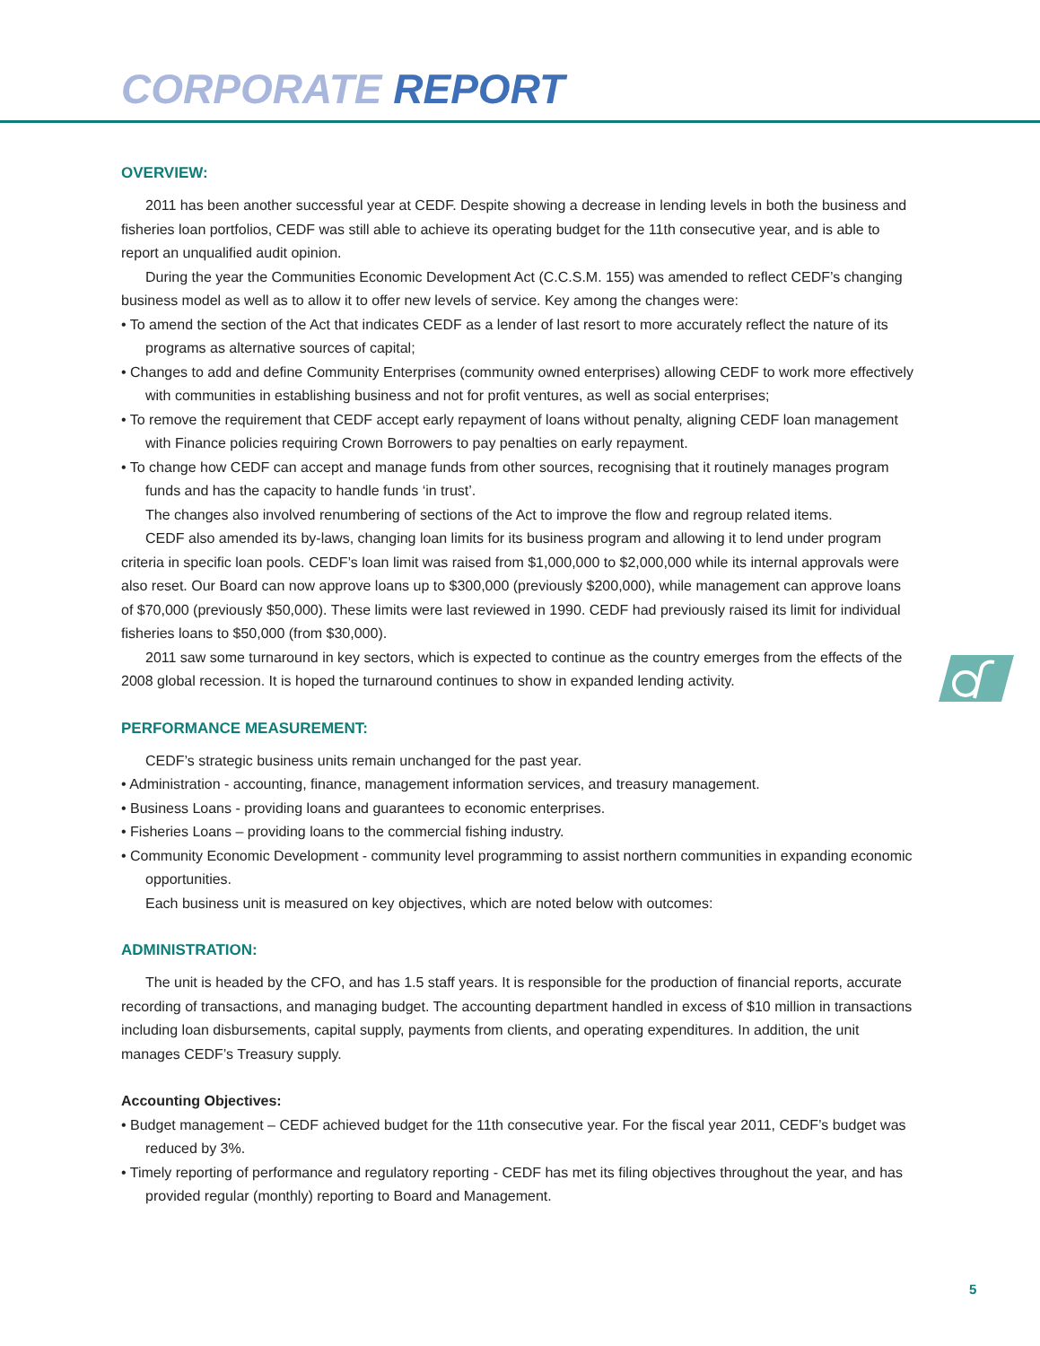CORPORATE REPORT
OVERVIEW:
2011 has been another successful year at CEDF. Despite showing a decrease in lending levels in both the business and fisheries loan portfolios, CEDF was still able to achieve its operating budget for the 11th consecutive year, and is able to report an unqualified audit opinion.
During the year the Communities Economic Development Act (C.C.S.M. 155) was amended to reflect CEDF’s changing business model as well as to allow it to offer new levels of service. Key among the changes were:
• To amend the section of the Act that indicates CEDF as a lender of last resort to more accurately reflect the nature of its programs as alternative sources of capital;
• Changes to add and define Community Enterprises (community owned enterprises) allowing CEDF to work more effectively with communities in establishing business and not for profit ventures, as well as social enterprises;
• To remove the requirement that CEDF accept early repayment of loans without penalty, aligning CEDF loan management with Finance policies requiring Crown Borrowers to pay penalties on early repayment.
• To change how CEDF can accept and manage funds from other sources, recognising that it routinely manages program funds and has the capacity to handle funds ‘in trust’.
The changes also involved renumbering of sections of the Act to improve the flow and regroup related items.
CEDF also amended its by-laws, changing loan limits for its business program and allowing it to lend under program criteria in specific loan pools. CEDF’s loan limit was raised from $1,000,000 to $2,000,000 while its internal approvals were also reset. Our Board can now approve loans up to $300,000 (previously $200,000), while management can approve loans of $70,000 (previously $50,000). These limits were last reviewed in 1990. CEDF had previously raised its limit for individual fisheries loans to $50,000 (from $30,000).
2011 saw some turnaround in key sectors, which is expected to continue as the country emerges from the effects of the 2008 global recession. It is hoped the turnaround continues to show in expanded lending activity.
PERFORMANCE MEASUREMENT:
CEDF’s strategic business units remain unchanged for the past year.
• Administration - accounting, finance, management information services, and treasury management.
• Business Loans - providing loans and guarantees to economic enterprises.
• Fisheries Loans – providing loans to the commercial fishing industry.
• Community Economic Development - community level programming to assist northern communities in expanding economic opportunities.
Each business unit is measured on key objectives, which are noted below with outcomes:
ADMINISTRATION:
The unit is headed by the CFO, and has 1.5 staff years. It is responsible for the production of financial reports, accurate recording of transactions, and managing budget. The accounting department handled in excess of $10 million in transactions including loan disbursements, capital supply, payments from clients, and operating expenditures. In addition, the unit manages CEDF’s Treasury supply.
Accounting Objectives:
• Budget management – CEDF achieved budget for the 11th consecutive year. For the fiscal year 2011, CEDF’s budget was reduced by 3%.
• Timely reporting of performance and regulatory reporting - CEDF has met its filing objectives throughout the year, and has provided regular (monthly) reporting to Board and Management.
5